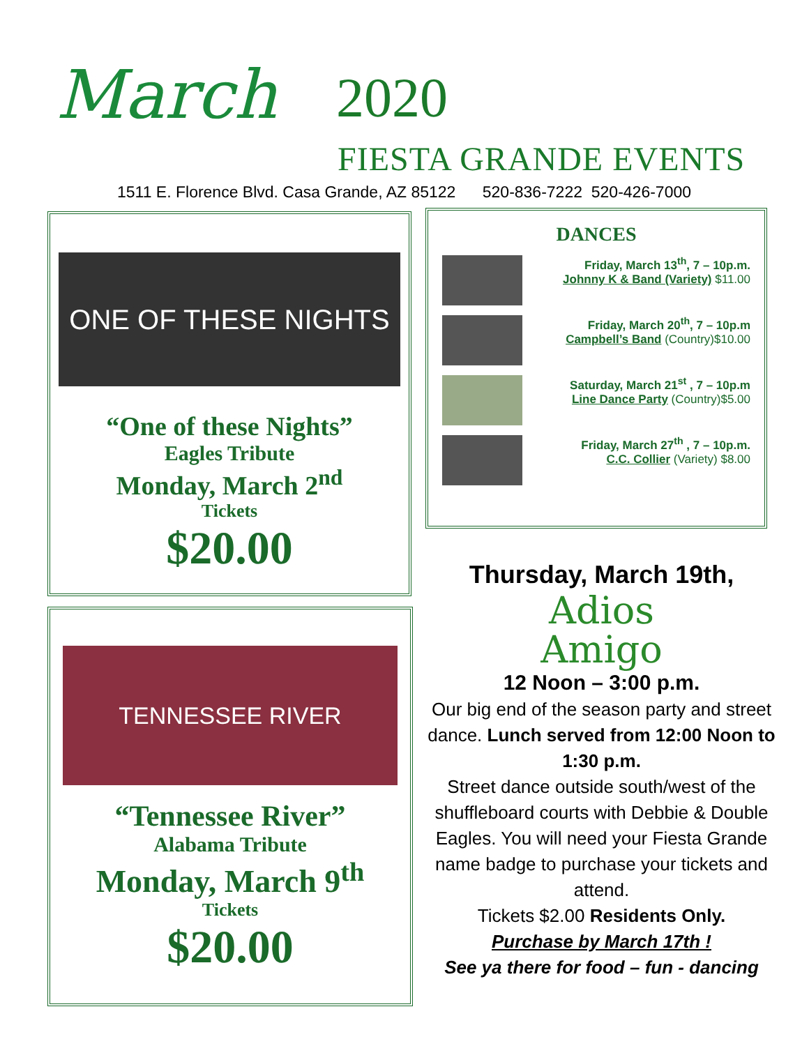March 2020
FIESTA GRANDE EVENTS
1511 E. Florence Blvd. Casa Grande, AZ 85122 520-836-7222 520-426-7000
ONE OF THESE NIGHTS
“One of these Nights”
Eagles Tribute
Monday, March 2<sup>nd</sup>
Tickets
$20.00
TENNESSEE RIVER
“Tennessee River”
Alabama Tribute
Monday, March 9<sup>th</sup>
Tickets
$20.00
DANCES
Friday, March 13<sup>th</sup>, 7 – 10p.m.
Johnny K & Band (Variety) $11.00
Friday, March 20<sup>th</sup>, 7 – 10p.m
Campbell’s Band (Country)$10.00
Saturday, March 21<sup>st</sup> , 7 – 10p.m
Line Dance Party (Country)$5.00
Friday, March 27<sup>th</sup> , 7 – 10p.m.
C.C. Collier (Variety) $8.00
Thursday, March 19th,
Adios
Amigo
12 Noon – 3:00 p.m.
Our big end of the season party and street dance. Lunch served from 12:00 Noon to 1:30 p.m.
Street dance outside south/west of the shuffleboard courts with Debbie & Double Eagles. You will need your Fiesta Grande name badge to purchase your tickets and attend.
Tickets $2.00 Residents Only.
Purchase by March 17th !
See ya there for food – fun - dancing